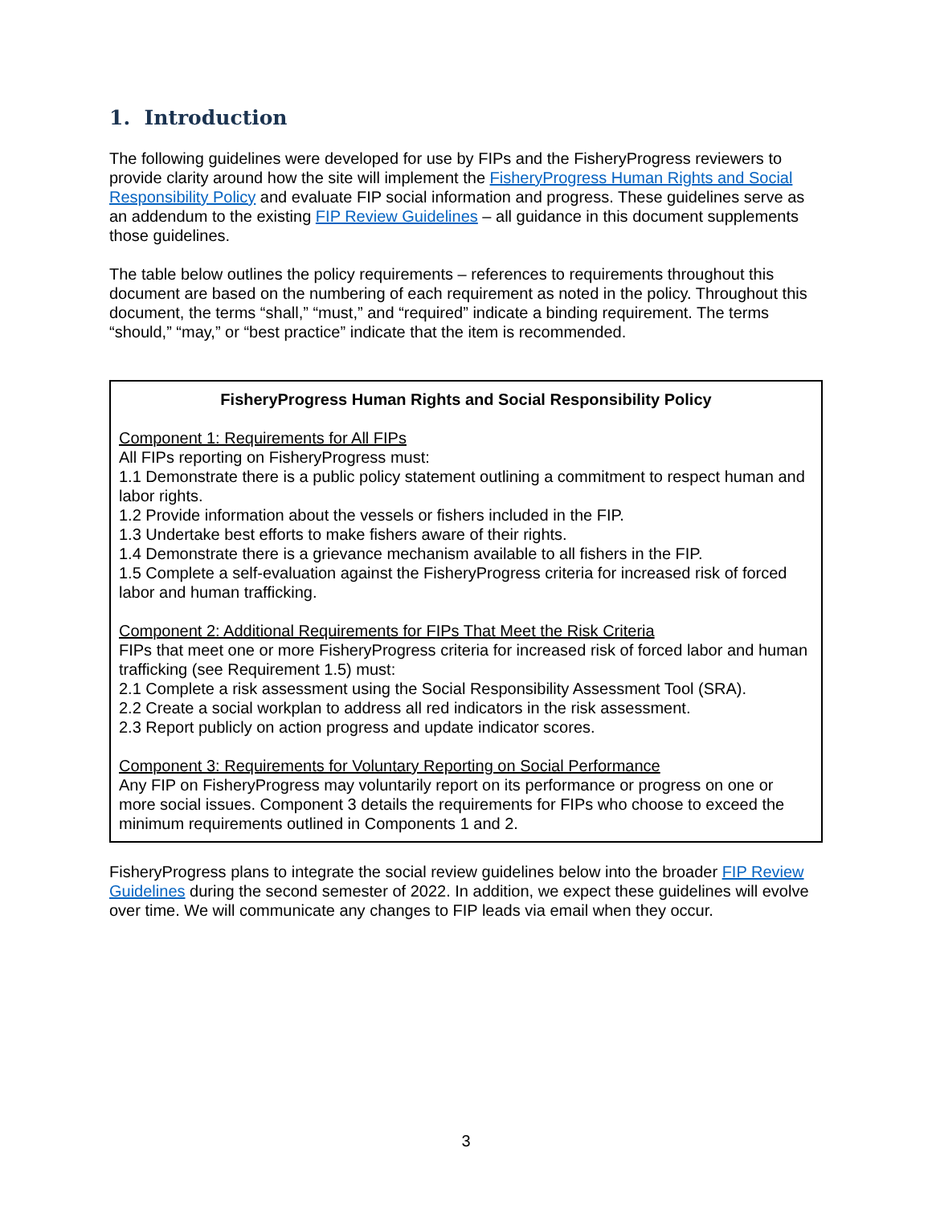1. Introduction
The following guidelines were developed for use by FIPs and the FisheryProgress reviewers to provide clarity around how the site will implement the FisheryProgress Human Rights and Social Responsibility Policy and evaluate FIP social information and progress. These guidelines serve as an addendum to the existing FIP Review Guidelines – all guidance in this document supplements those guidelines.
The table below outlines the policy requirements – references to requirements throughout this document are based on the numbering of each requirement as noted in the policy. Throughout this document, the terms “shall,” “must,” and “required” indicate a binding requirement. The terms “should,” “may,” or “best practice” indicate that the item is recommended.
FisheryProgress Human Rights and Social Responsibility Policy
Component 1: Requirements for All FIPs
All FIPs reporting on FisheryProgress must:
1.1 Demonstrate there is a public policy statement outlining a commitment to respect human and labor rights.
1.2 Provide information about the vessels or fishers included in the FIP.
1.3 Undertake best efforts to make fishers aware of their rights.
1.4 Demonstrate there is a grievance mechanism available to all fishers in the FIP.
1.5 Complete a self-evaluation against the FisheryProgress criteria for increased risk of forced labor and human trafficking.
Component 2: Additional Requirements for FIPs That Meet the Risk Criteria
FIPs that meet one or more FisheryProgress criteria for increased risk of forced labor and human trafficking (see Requirement 1.5) must:
2.1 Complete a risk assessment using the Social Responsibility Assessment Tool (SRA).
2.2 Create a social workplan to address all red indicators in the risk assessment.
2.3 Report publicly on action progress and update indicator scores.
Component 3: Requirements for Voluntary Reporting on Social Performance
Any FIP on FisheryProgress may voluntarily report on its performance or progress on one or more social issues. Component 3 details the requirements for FIPs who choose to exceed the minimum requirements outlined in Components 1 and 2.
FisheryProgress plans to integrate the social review guidelines below into the broader FIP Review Guidelines during the second semester of 2022. In addition, we expect these guidelines will evolve over time. We will communicate any changes to FIP leads via email when they occur.
3